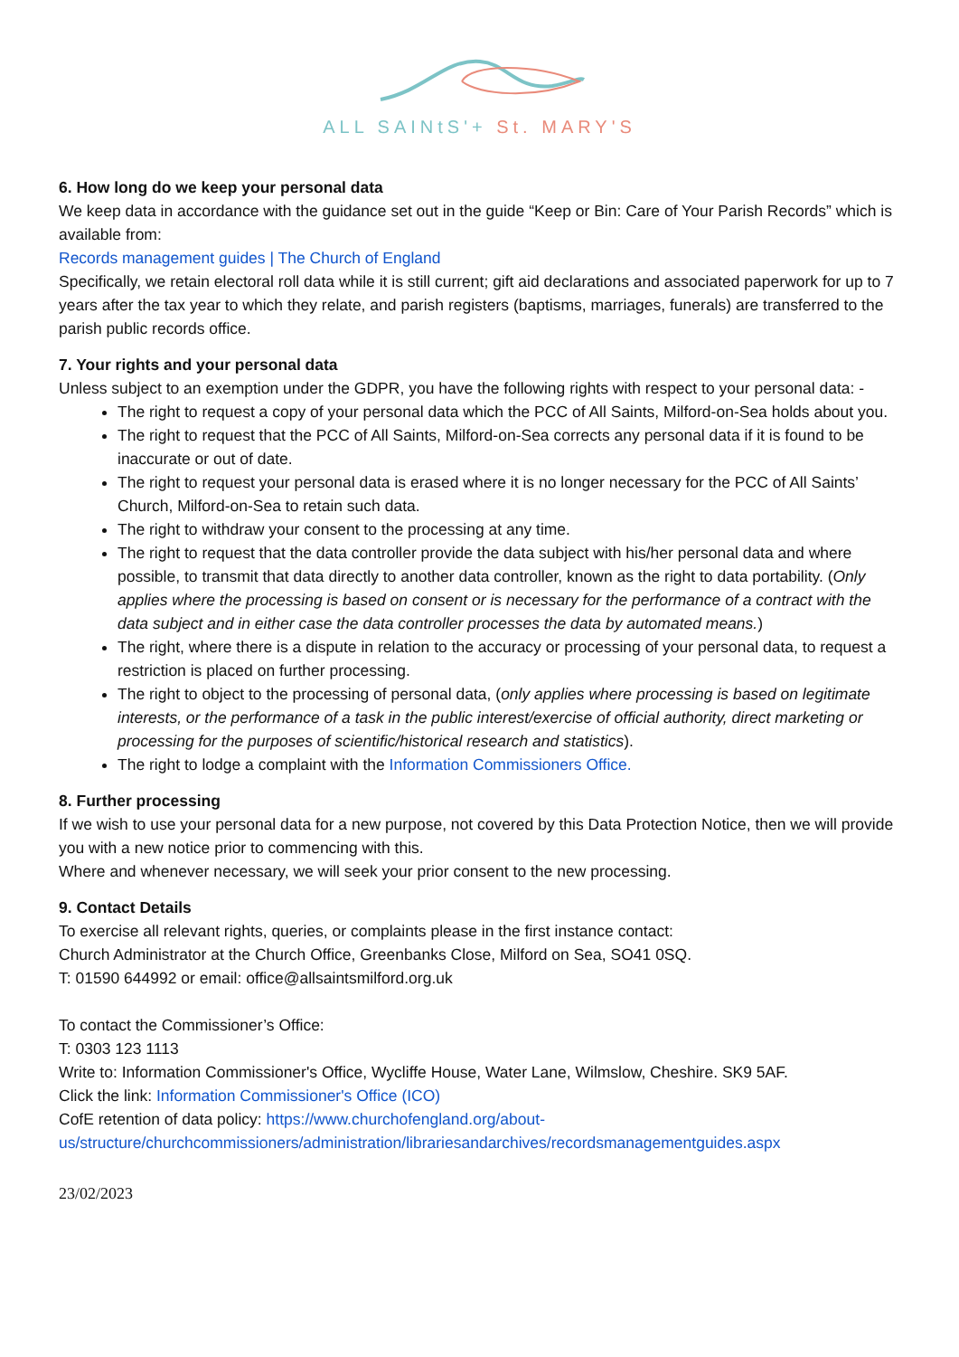ALL SAINtS'+ St. MARY'S
6. How long do we keep your personal data
We keep data in accordance with the guidance set out in the guide “Keep or Bin: Care of Your Parish Records” which is available from:
Records management guides | The Church of England
Specifically, we retain electoral roll data while it is still current; gift aid declarations and associated paperwork for up to 7 years after the tax year to which they relate, and parish registers (baptisms, marriages, funerals) are transferred to the parish public records office.
7. Your rights and your personal data
Unless subject to an exemption under the GDPR, you have the following rights with respect to your personal data: -
The right to request a copy of your personal data which the PCC of All Saints, Milford-on-Sea holds about you.
The right to request that the PCC of All Saints, Milford-on-Sea corrects any personal data if it is found to be inaccurate or out of date.
The right to request your personal data is erased where it is no longer necessary for the PCC of All Saints’ Church, Milford-on-Sea to retain such data.
The right to withdraw your consent to the processing at any time.
The right to request that the data controller provide the data subject with his/her personal data and where possible, to transmit that data directly to another data controller, known as the right to data portability. (Only applies where the processing is based on consent or is necessary for the performance of a contract with the data subject and in either case the data controller processes the data by automated means.)
The right, where there is a dispute in relation to the accuracy or processing of your personal data, to request a restriction is placed on further processing.
The right to object to the processing of personal data, (only applies where processing is based on legitimate interests, or the performance of a task in the public interest/exercise of official authority, direct marketing or processing for the purposes of scientific/historical research and statistics).
The right to lodge a complaint with the Information Commissioners Office.
8. Further processing
If we wish to use your personal data for a new purpose, not covered by this Data Protection Notice, then we will provide you with a new notice prior to commencing with this.
Where and whenever necessary, we will seek your prior consent to the new processing.
9. Contact Details
To exercise all relevant rights, queries, or complaints please in the first instance contact:
Church Administrator at the Church Office, Greenbanks Close, Milford on Sea, SO41 0SQ.
T: 01590 644992 or email: office@allsaintsmilford.org.uk
To contact the Commissioner’s Office:
T: 0303 123 1113
Write to: Information Commissioner's Office, Wycliffe House, Water Lane, Wilmslow, Cheshire. SK9 5AF.
Click the link: Information Commissioner's Office (ICO)
CofE retention of data policy: https://www.churchofengland.org/about-us/structure/churchcommissioners/administration/librariesandarchives/recordsmanagementguides.aspx
23/02/2023